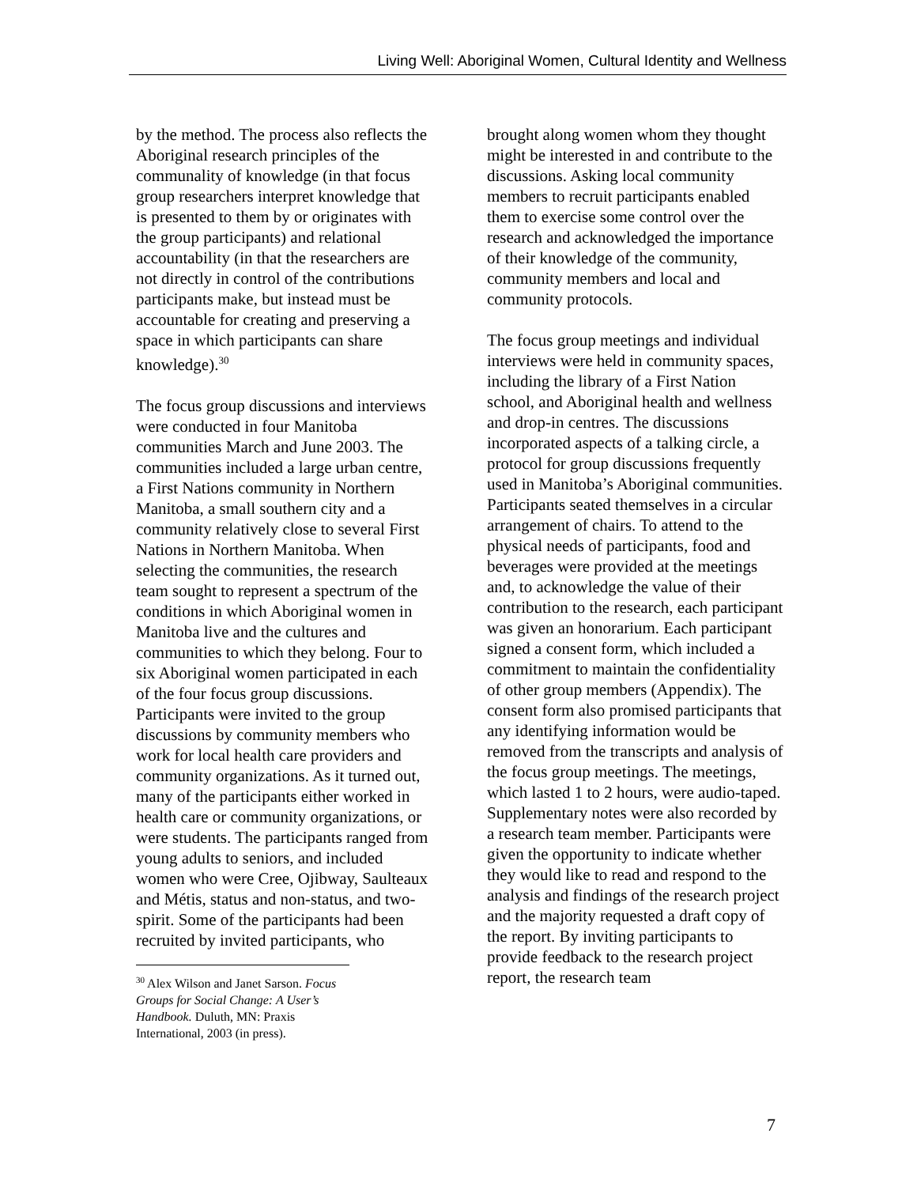Living Well: Aboriginal Women, Cultural Identity and Wellness
by the method. The process also reflects the Aboriginal research principles of the communality of knowledge (in that focus group researchers interpret knowledge that is presented to them by or originates with the group participants) and relational accountability (in that the researchers are not directly in control of the contributions participants make, but instead must be accountable for creating and preserving a space in which participants can share knowledge).<sup>30</sup>
The focus group discussions and interviews were conducted in four Manitoba communities March and June 2003. The communities included a large urban centre, a First Nations community in Northern Manitoba, a small southern city and a community relatively close to several First Nations in Northern Manitoba. When selecting the communities, the research team sought to represent a spectrum of the conditions in which Aboriginal women in Manitoba live and the cultures and communities to which they belong. Four to six Aboriginal women participated in each of the four focus group discussions. Participants were invited to the group discussions by community members who work for local health care providers and community organizations. As it turned out, many of the participants either worked in health care or community organizations, or were students. The participants ranged from young adults to seniors, and included women who were Cree, Ojibway, Saulteaux and Métis, status and non-status, and two-spirit. Some of the participants had been recruited by invited participants, who
<sup>30</sup> Alex Wilson and Janet Sarson. Focus Groups for Social Change: A User’s Handbook. Duluth, MN: Praxis International, 2003 (in press).
brought along women whom they thought might be interested in and contribute to the discussions. Asking local community members to recruit participants enabled them to exercise some control over the research and acknowledged the importance of their knowledge of the community, community members and local and community protocols.
The focus group meetings and individual interviews were held in community spaces, including the library of a First Nation school, and Aboriginal health and wellness and drop-in centres. The discussions incorporated aspects of a talking circle, a protocol for group discussions frequently used in Manitoba’s Aboriginal communities. Participants seated themselves in a circular arrangement of chairs. To attend to the physical needs of participants, food and beverages were provided at the meetings and, to acknowledge the value of their contribution to the research, each participant was given an honorarium. Each participant signed a consent form, which included a commitment to maintain the confidentiality of other group members (Appendix). The consent form also promised participants that any identifying information would be removed from the transcripts and analysis of the focus group meetings. The meetings, which lasted 1 to 2 hours, were audio-taped. Supplementary notes were also recorded by a research team member. Participants were given the opportunity to indicate whether they would like to read and respond to the analysis and findings of the research project and the majority requested a draft copy of the report. By inviting participants to provide feedback to the research project report, the research team
7